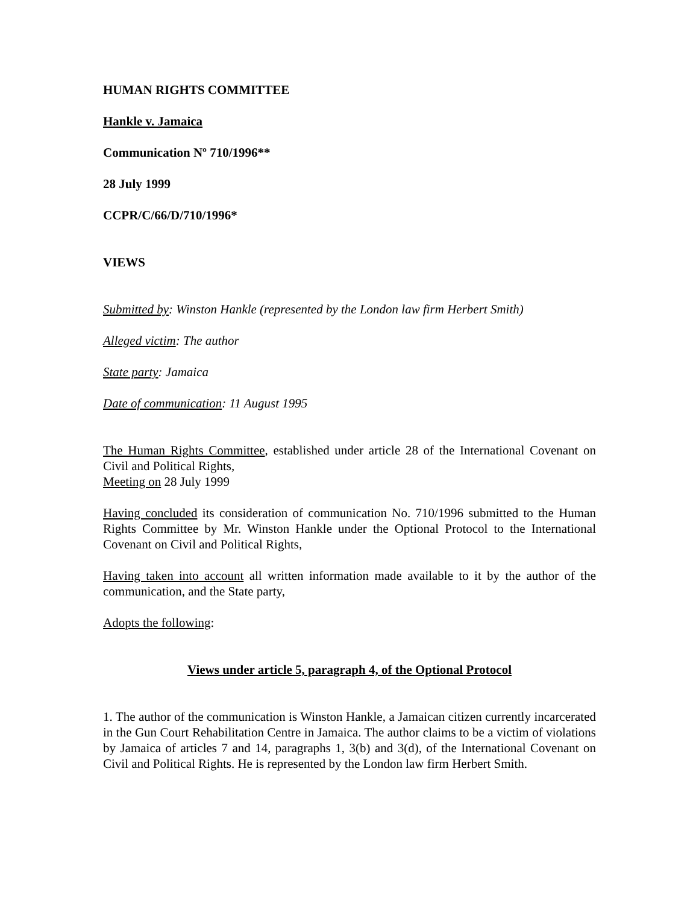HUMAN RIGHTS COMMITTEE
Hankle v. Jamaica
Communication Nº 710/1996**
28 July 1999
CCPR/C/66/D/710/1996*
VIEWS
Submitted by: Winston Hankle (represented by the London law firm Herbert Smith)
Alleged victim: The author
State party: Jamaica
Date of communication: 11 August 1995
The Human Rights Committee, established under article 28 of the International Covenant on Civil and Political Rights,
Meeting on 28 July 1999
Having concluded its consideration of communication No. 710/1996 submitted to the Human Rights Committee by Mr. Winston Hankle under the Optional Protocol to the International Covenant on Civil and Political Rights,
Having taken into account all written information made available to it by the author of the communication, and the State party,
Adopts the following:
Views under article 5, paragraph 4, of the Optional Protocol
1. The author of the communication is Winston Hankle, a Jamaican citizen currently incarcerated in the Gun Court Rehabilitation Centre in Jamaica. The author claims to be a victim of violations by Jamaica of articles 7 and 14, paragraphs 1, 3(b) and 3(d), of the International Covenant on Civil and Political Rights. He is represented by the London law firm Herbert Smith.